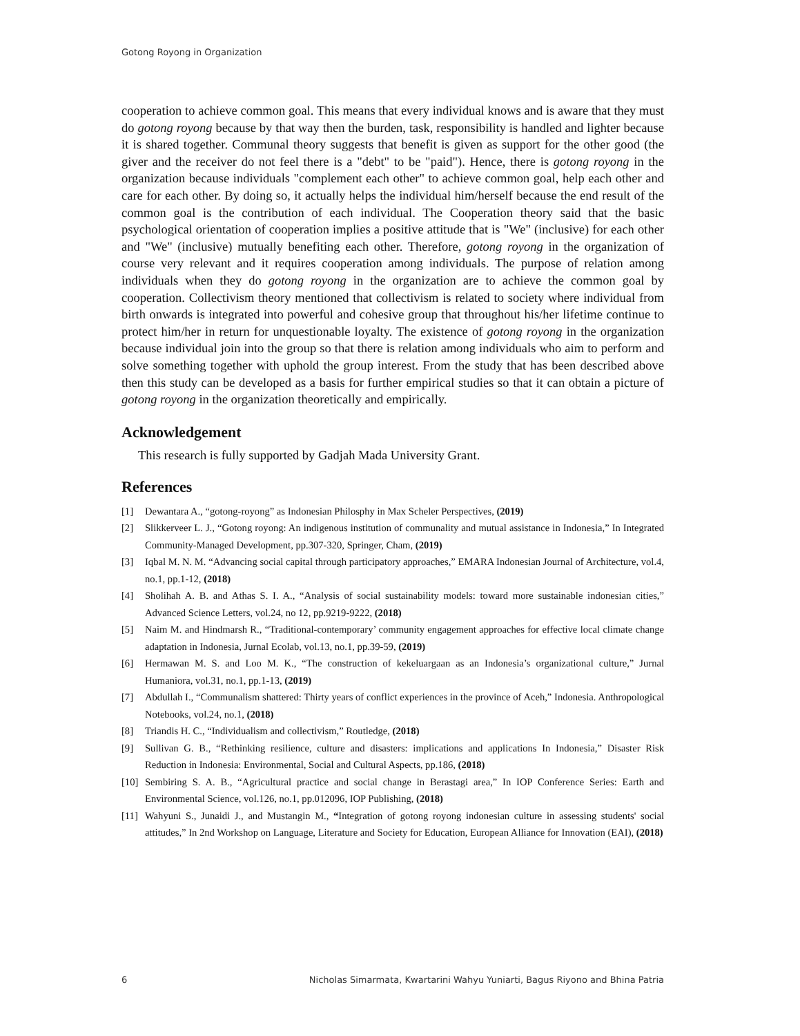Gotong Royong in Organization
cooperation to achieve common goal. This means that every individual knows and is aware that they must do gotong royong because by that way then the burden, task, responsibility is handled and lighter because it is shared together. Communal theory suggests that benefit is given as support for the other good (the giver and the receiver do not feel there is a "debt" to be "paid"). Hence, there is gotong royong in the organization because individuals "complement each other" to achieve common goal, help each other and care for each other. By doing so, it actually helps the individual him/herself because the end result of the common goal is the contribution of each individual. The Cooperation theory said that the basic psychological orientation of cooperation implies a positive attitude that is "We" (inclusive) for each other and "We" (inclusive) mutually benefiting each other. Therefore, gotong royong in the organization of course very relevant and it requires cooperation among individuals. The purpose of relation among individuals when they do gotong royong in the organization are to achieve the common goal by cooperation. Collectivism theory mentioned that collectivism is related to society where individual from birth onwards is integrated into powerful and cohesive group that throughout his/her lifetime continue to protect him/her in return for unquestionable loyalty. The existence of gotong royong in the organization because individual join into the group so that there is relation among individuals who aim to perform and solve something together with uphold the group interest. From the study that has been described above then this study can be developed as a basis for further empirical studies so that it can obtain a picture of gotong royong in the organization theoretically and empirically.
Acknowledgement
This research is fully supported by Gadjah Mada University Grant.
References
[1] Dewantara A., “gotong-royong” as Indonesian Philosphy in Max Scheler Perspectives, (2019)
[2] Slikkerveer L. J., “Gotong royong: An indigenous institution of communality and mutual assistance in Indonesia,” In Integrated Community-Managed Development, pp.307-320, Springer, Cham, (2019)
[3] Iqbal M. N. M. “Advancing social capital through participatory approaches,” EMARA Indonesian Journal of Architecture, vol.4, no.1, pp.1-12, (2018)
[4] Sholihah A. B. and Athas S. I. A., “Analysis of social sustainability models: toward more sustainable indonesian cities,” Advanced Science Letters, vol.24, no 12, pp.9219-9222, (2018)
[5] Naim M. and Hindmarsh R., “Traditional-contemporary’ community engagement approaches for effective local climate change adaptation in Indonesia, Jurnal Ecolab, vol.13, no.1, pp.39-59, (2019)
[6] Hermawan M. S. and Loo M. K., “The construction of kekeluargaan as an Indonesia’s organizational culture,” Jurnal Humaniora, vol.31, no.1, pp.1-13, (2019)
[7] Abdullah I., “Communalism shattered: Thirty years of conflict experiences in the province of Aceh,” Indonesia. Anthropological Notebooks, vol.24, no.1, (2018)
[8] Triandis H. C., “Individualism and collectivism,” Routledge, (2018)
[9] Sullivan G. B., “Rethinking resilience, culture and disasters: implications and applications In Indonesia,” Disaster Risk Reduction in Indonesia: Environmental, Social and Cultural Aspects, pp.186, (2018)
[10] Sembiring S. A. B., “Agricultural practice and social change in Berastagi area,” In IOP Conference Series: Earth and Environmental Science, vol.126, no.1, pp.012096, IOP Publishing, (2018)
[11] Wahyuni S., Junaidi J., and Mustangin M., “Integration of gotong royong indonesian culture in assessing students' social attitudes,” In 2nd Workshop on Language, Literature and Society for Education, European Alliance for Innovation (EAI), (2018)
6 Nicholas Simarmata, Kwartarini Wahyu Yuniarti, Bagus Riyono and Bhina Patria